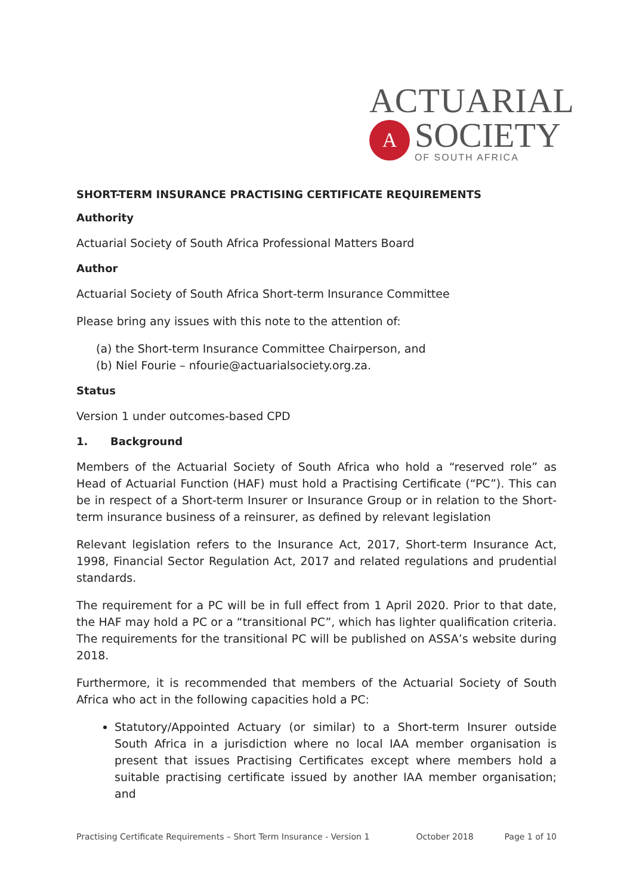ACTUARIAL
A
SOCIETY
OF SOUTH AFRICA
SHORT-TERM INSURANCE PRACTISING CERTIFICATE REQUIREMENTS
Authority
Actuarial Society of South Africa Professional Matters Board
Author
Actuarial Society of South Africa Short-term Insurance Committee
Please bring any issues with this note to the attention of:
(a) the Short-term Insurance Committee Chairperson, and
(b) Niel Fourie – nfourie@actuarialsociety.org.za.
Status
Version 1 under outcomes-based CPD
1. Background
Members of the Actuarial Society of South Africa who hold a “reserved role” as Head of Actuarial Function (HAF) must hold a Practising Certificate (“PC”). This can be in respect of a Short-term Insurer or Insurance Group or in relation to the Short-term insurance business of a reinsurer, as defined by relevant legislation
Relevant legislation refers to the Insurance Act, 2017, Short-term Insurance Act, 1998, Financial Sector Regulation Act, 2017 and related regulations and prudential standards.
The requirement for a PC will be in full effect from 1 April 2020. Prior to that date, the HAF may hold a PC or a “transitional PC”, which has lighter qualification criteria. The requirements for the transitional PC will be published on ASSA’s website during 2018.
Furthermore, it is recommended that members of the Actuarial Society of South Africa who act in the following capacities hold a PC:
Statutory/Appointed Actuary (or similar) to a Short-term Insurer outside South Africa in a jurisdiction where no local IAA member organisation is present that issues Practising Certificates except where members hold a suitable practising certificate issued by another IAA member organisation; and
Practising Certificate Requirements – Short Term Insurance - Version 1 October 2018 Page 1 of 10